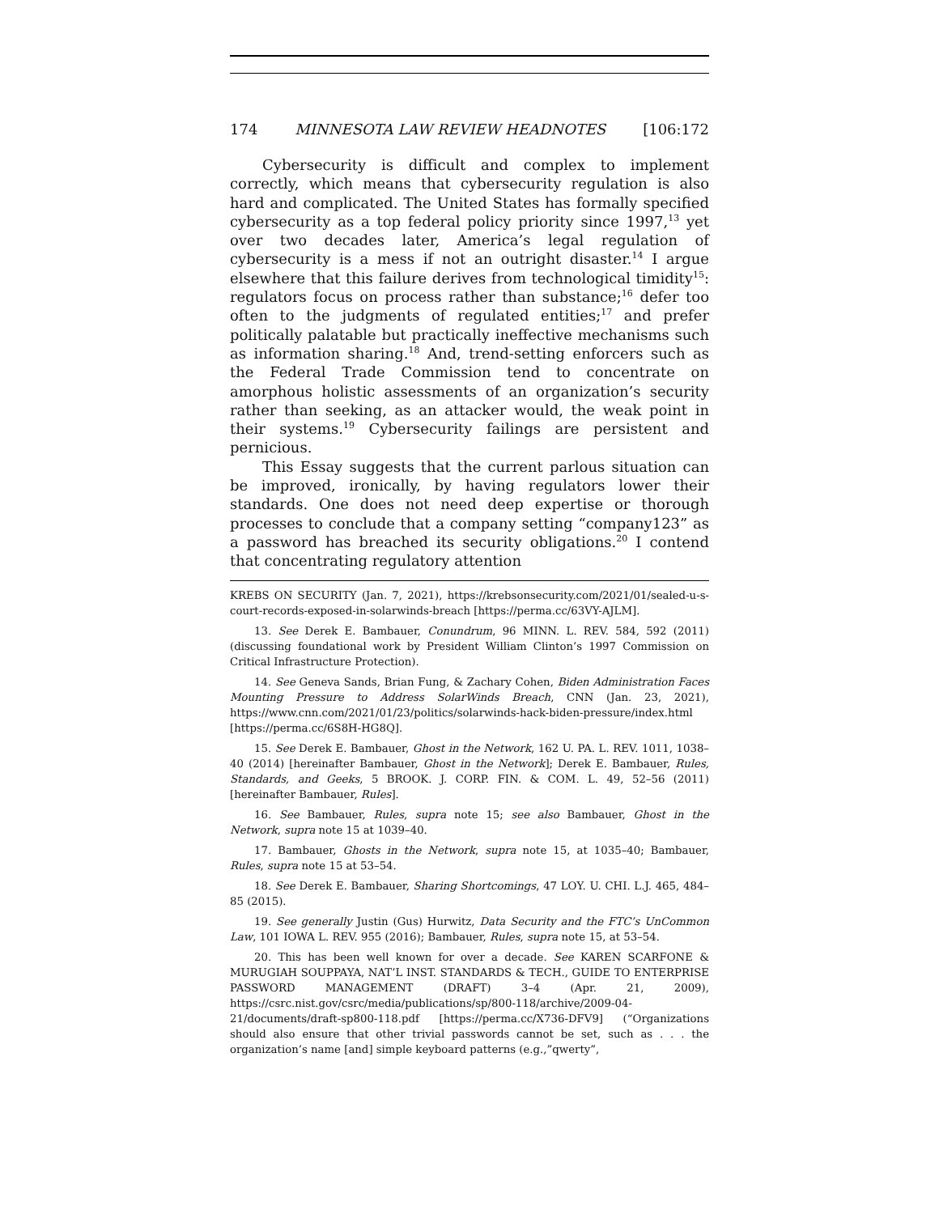174 MINNESOTA LAW REVIEW HEADNOTES [106:172
Cybersecurity is difficult and complex to implement correctly, which means that cybersecurity regulation is also hard and complicated. The United States has formally specified cybersecurity as a top federal policy priority since 1997,<sup>13</sup> yet over two decades later, America’s legal regulation of cybersecurity is a mess if not an outright disaster.<sup>14</sup> I argue elsewhere that this failure derives from technological timidity<sup>15</sup>: regulators focus on process rather than substance;<sup>16</sup> defer too often to the judgments of regulated entities;<sup>17</sup> and prefer politically palatable but practically ineffective mechanisms such as information sharing.<sup>18</sup> And, trend-setting enforcers such as the Federal Trade Commission tend to concentrate on amorphous holistic assessments of an organization’s security rather than seeking, as an attacker would, the weak point in their systems.<sup>19</sup> Cybersecurity failings are persistent and pernicious.
This Essay suggests that the current parlous situation can be improved, ironically, by having regulators lower their standards. One does not need deep expertise or thorough processes to conclude that a company setting “company123” as a password has breached its security obligations.<sup>20</sup> I contend that concentrating regulatory attention
KREBS ON SECURITY (Jan. 7, 2021), https://krebsonsecurity.com/2021/01/sealed-u-s-court-records-exposed-in-solarwinds-breach [https://perma.cc/63VY-AJLM].
13. See Derek E. Bambauer, Conundrum, 96 MINN. L. REV. 584, 592 (2011) (discussing foundational work by President William Clinton’s 1997 Commission on Critical Infrastructure Protection).
14. See Geneva Sands, Brian Fung, & Zachary Cohen, Biden Administration Faces Mounting Pressure to Address SolarWinds Breach, CNN (Jan. 23, 2021), https://www.cnn.com/2021/01/23/politics/solarwinds-hack-biden-pressure/index.html [https://perma.cc/6S8H-HG8Q].
15. See Derek E. Bambauer, Ghost in the Network, 162 U. PA. L. REV. 1011, 1038–40 (2014) [hereinafter Bambauer, Ghost in the Network]; Derek E. Bambauer, Rules, Standards, and Geeks, 5 BROOK. J. CORP. FIN. & COM. L. 49, 52–56 (2011) [hereinafter Bambauer, Rules].
16. See Bambauer, Rules, supra note 15; see also Bambauer, Ghost in the Network, supra note 15 at 1039–40.
17. Bambauer, Ghosts in the Network, supra note 15, at 1035–40; Bambauer, Rules, supra note 15 at 53–54.
18. See Derek E. Bambauer, Sharing Shortcomings, 47 LOY. U. CHI. L.J. 465, 484–85 (2015).
19. See generally Justin (Gus) Hurwitz, Data Security and the FTC’s UnCommon Law, 101 IOWA L. REV. 955 (2016); Bambauer, Rules, supra note 15, at 53–54.
20. This has been well known for over a decade. See KAREN SCARFONE & MURUGIAH SOUPPAYA, NAT’L INST. STANDARDS & TECH., GUIDE TO ENTERPRISE PASSWORD MANAGEMENT (DRAFT) 3–4 (Apr. 21, 2009), https://csrc.nist.gov/csrc/media/publications/sp/800-118/archive/2009-04-21/documents/draft-sp800-118.pdf [https://perma.cc/X736-DFV9] (“Organizations should also ensure that other trivial passwords cannot be set, such as . . . the organization’s name [and] simple keyboard patterns (e.g.,”qwerty”,